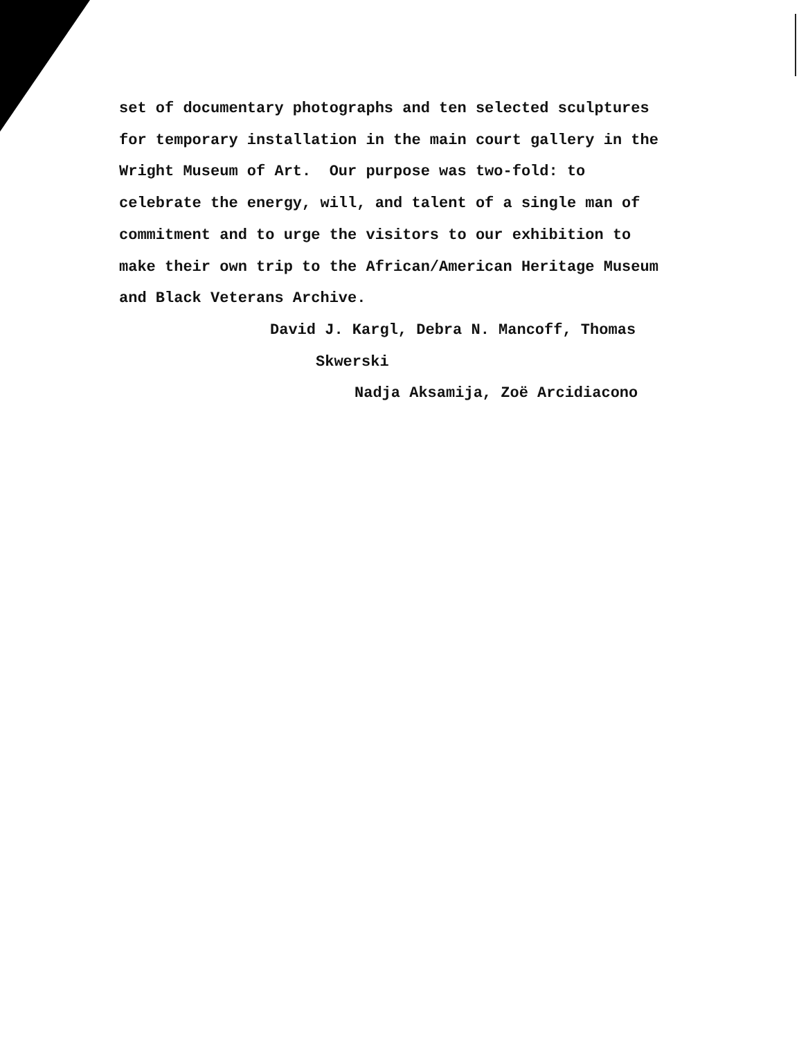set of documentary photographs and ten selected sculptures
for temporary installation in the main court gallery in the
Wright Museum of Art. Our purpose was two-fold: to
celebrate the energy, will, and talent of a single man of
commitment and to urge the visitors to our exhibition to
make their own trip to the African/American Heritage Museum
and Black Veterans Archive.
David J. Kargl, Debra N. Mancoff, Thomas
Skwerski
Nadja Aksamija, Zoë Arcidiacono